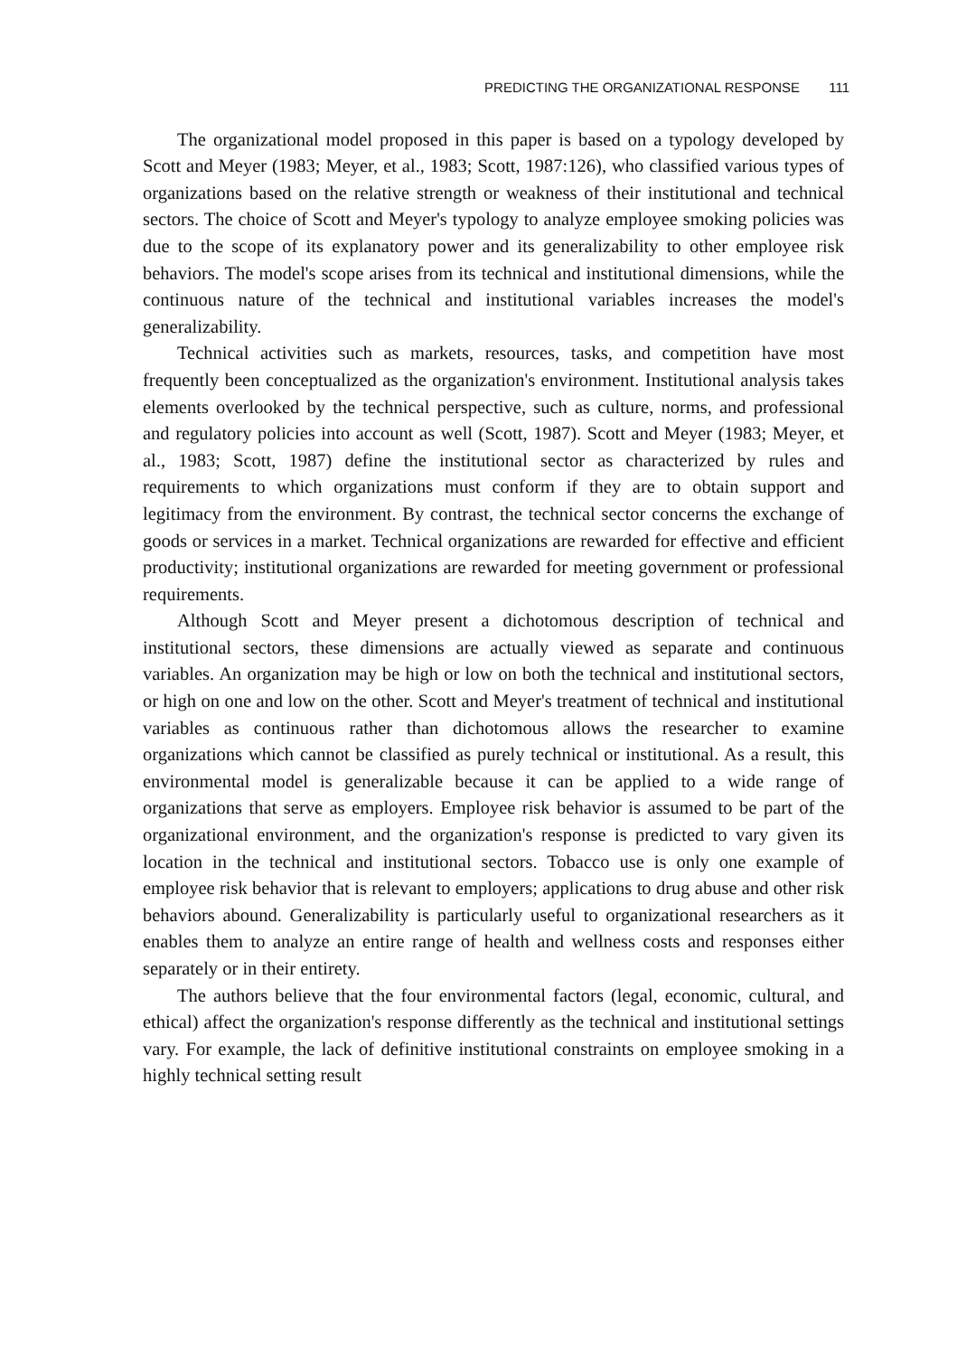PREDICTING THE ORGANIZATIONAL RESPONSE 111
The organizational model proposed in this paper is based on a typology developed by Scott and Meyer (1983; Meyer, et al., 1983; Scott, 1987:126), who classified various types of organizations based on the relative strength or weakness of their institutional and technical sectors. The choice of Scott and Meyer's typology to analyze employee smoking policies was due to the scope of its explanatory power and its generalizability to other employee risk behaviors. The model's scope arises from its technical and institutional dimensions, while the continuous nature of the technical and institutional variables increases the model's generalizability.
Technical activities such as markets, resources, tasks, and competition have most frequently been conceptualized as the organization's environment. Institutional analysis takes elements overlooked by the technical perspective, such as culture, norms, and professional and regulatory policies into account as well (Scott, 1987). Scott and Meyer (1983; Meyer, et al., 1983; Scott, 1987) define the institutional sector as characterized by rules and requirements to which organizations must conform if they are to obtain support and legitimacy from the environment. By contrast, the technical sector concerns the exchange of goods or services in a market. Technical organizations are rewarded for effective and efficient productivity; institutional organizations are rewarded for meeting government or professional requirements.
Although Scott and Meyer present a dichotomous description of technical and institutional sectors, these dimensions are actually viewed as separate and continuous variables. An organization may be high or low on both the technical and institutional sectors, or high on one and low on the other. Scott and Meyer's treatment of technical and institutional variables as continuous rather than dichotomous allows the researcher to examine organizations which cannot be classified as purely technical or institutional. As a result, this environmental model is generalizable because it can be applied to a wide range of organizations that serve as employers. Employee risk behavior is assumed to be part of the organizational environment, and the organization's response is predicted to vary given its location in the technical and institutional sectors. Tobacco use is only one example of employee risk behavior that is relevant to employers; applications to drug abuse and other risk behaviors abound. Generalizability is particularly useful to organizational researchers as it enables them to analyze an entire range of health and wellness costs and responses either separately or in their entirety.
The authors believe that the four environmental factors (legal, economic, cultural, and ethical) affect the organization's response differently as the technical and institutional settings vary. For example, the lack of definitive institutional constraints on employee smoking in a highly technical setting result